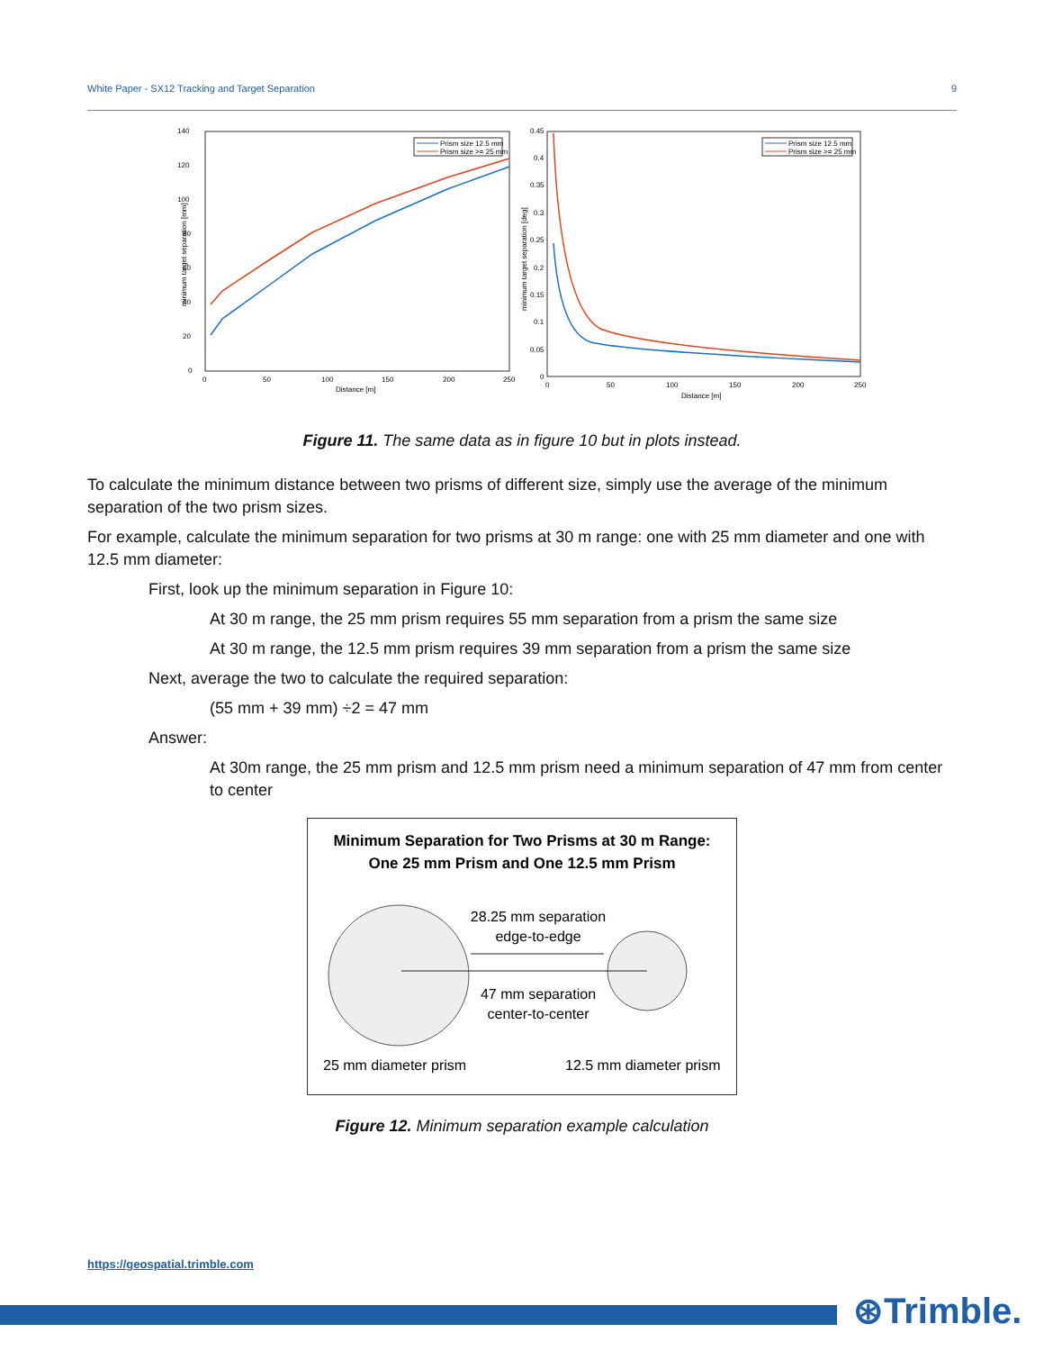White Paper - SX12 Tracking and Target Separation 9
140
120
100
80
60
40
20
0
0
50
100
150
200
250
Distance [m]
minimum target separation [mm]
Prism size 12.5 mm
Prism size >= 25 mm
0.45
0.4
0.35
0.3
0.25
0.2
0.15
0.1
0.05
0
0
50
100
150
200
250
Distance [m]
minimum target separation [deg]
Prism size 12.5 mm
Prism size >= 25 mm
Figure 11. The same data as in figure 10 but in plots instead.
To calculate the minimum distance between two prisms of different size, simply use the average of the minimum separation of the two prism sizes.
For example, calculate the minimum separation for two prisms at 30 m range: one with 25 mm diameter and one with 12.5 mm diameter:
First, look up the minimum separation in Figure 10:
At 30 m range, the 25 mm prism requires 55 mm separation from a prism the same size
At 30 m range, the 12.5 mm prism requires 39 mm separation from a prism the same size
Next, average the two to calculate the required separation:
(55 mm + 39 mm) ÷2 = 47 mm
Answer:
At 30m range, the 25 mm prism and 12.5 mm prism need a minimum separation of 47 mm from center to center
Minimum Separation for Two Prisms at 30 m Range:
One 25 mm Prism and One 12.5 mm Prism
28.25 mm separation
edge-to-edge
47 mm separation
center-to-center
25 mm diameter prism
12.5 mm diameter prism
Figure 12. Minimum separation example calculation
https://geospatial.trimble.com
⊛Trimble.